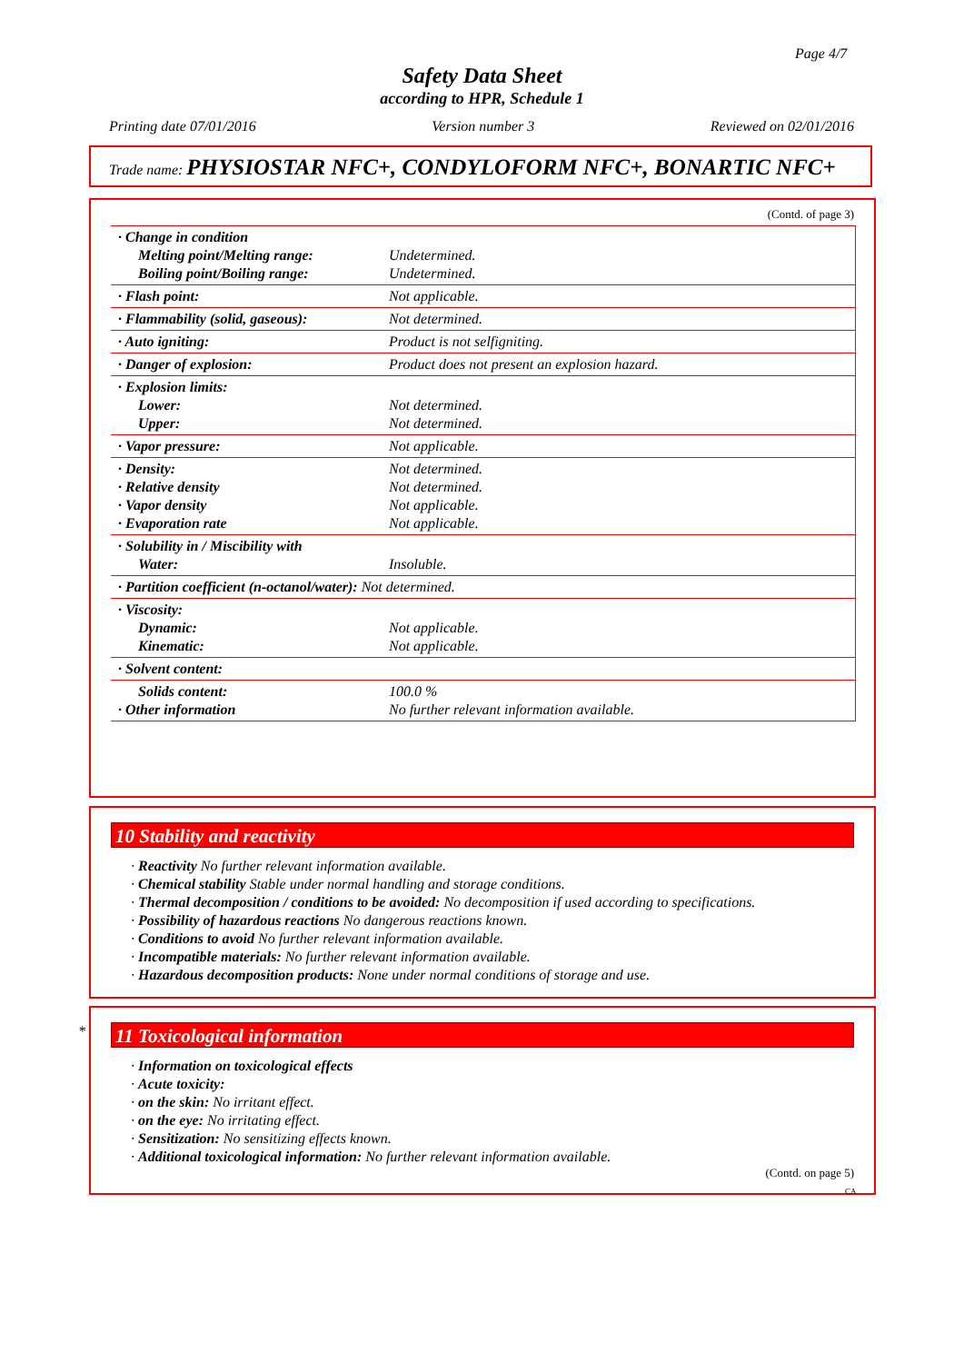Page 4/7
Safety Data Sheet
according to HPR, Schedule 1
Printing date 07/01/2016 Version number 3 Reviewed on 02/01/2016
Trade name: PHYSIOSTAR NFC+, CONDYLOFORM NFC+, BONARTIC NFC+
(Contd. of page 3)
| · Change in condition Melting point/Melting range: Boiling point/Boiling range: | Undetermined. Undetermined. |
| · Flash point: | Not applicable. |
| · Flammability (solid, gaseous): | Not determined. |
| · Auto igniting: | Product is not selfigniting. |
| · Danger of explosion: | Product does not present an explosion hazard. |
| · Explosion limits: Lower: Upper: | Not determined. Not determined. |
| · Vapor pressure: | Not applicable. |
| · Density: · Relative density · Vapor density · Evaporation rate | Not determined. Not determined. Not applicable. Not applicable. |
| · Solubility in / Miscibility with Water: | Insoluble. |
| · Partition coefficient (n-octanol/water): Not determined. | |
| · Viscosity: Dynamic: Kinematic: | Not applicable. Not applicable. |
| · Solvent content: | |
| Solids content: · Other information | 100.0 % No further relevant information available. |
10 Stability and reactivity
· Reactivity No further relevant information available.
· Chemical stability Stable under normal handling and storage conditions.
· Thermal decomposition / conditions to be avoided: No decomposition if used according to specifications.
· Possibility of hazardous reactions No dangerous reactions known.
· Conditions to avoid No further relevant information available.
· Incompatible materials: No further relevant information available.
· Hazardous decomposition products: None under normal conditions of storage and use.
*
11 Toxicological information
· Information on toxicological effects
· Acute toxicity:
· on the skin: No irritant effect.
· on the eye: No irritating effect.
· Sensitization: No sensitizing effects known.
· Additional toxicological information: No further relevant information available.
(Contd. on page 5)
CA